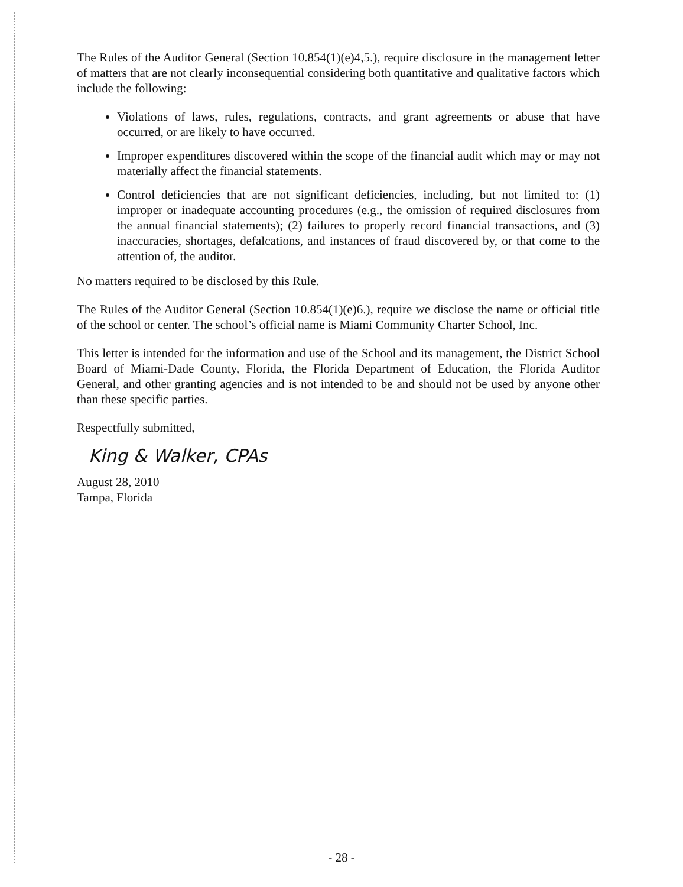The Rules of the Auditor General (Section 10.854(1)(e)4,5.), require disclosure in the management letter of matters that are not clearly inconsequential considering both quantitative and qualitative factors which include the following:
Violations of laws, rules, regulations, contracts, and grant agreements or abuse that have occurred, or are likely to have occurred.
Improper expenditures discovered within the scope of the financial audit which may or may not materially affect the financial statements.
Control deficiencies that are not significant deficiencies, including, but not limited to: (1) improper or inadequate accounting procedures (e.g., the omission of required disclosures from the annual financial statements); (2) failures to properly record financial transactions, and (3) inaccuracies, shortages, defalcations, and instances of fraud discovered by, or that come to the attention of, the auditor.
No matters required to be disclosed by this Rule.
The Rules of the Auditor General (Section 10.854(1)(e)6.), require we disclose the name or official title of the school or center. The school’s official name is Miami Community Charter School, Inc.
This letter is intended for the information and use of the School and its management, the District School Board of Miami-Dade County, Florida, the Florida Department of Education, the Florida Auditor General, and other granting agencies and is not intended to be and should not be used by anyone other than these specific parties.
Respectfully submitted,
King & Walker, CPAs
August 28, 2010
Tampa, Florida
- 28 -